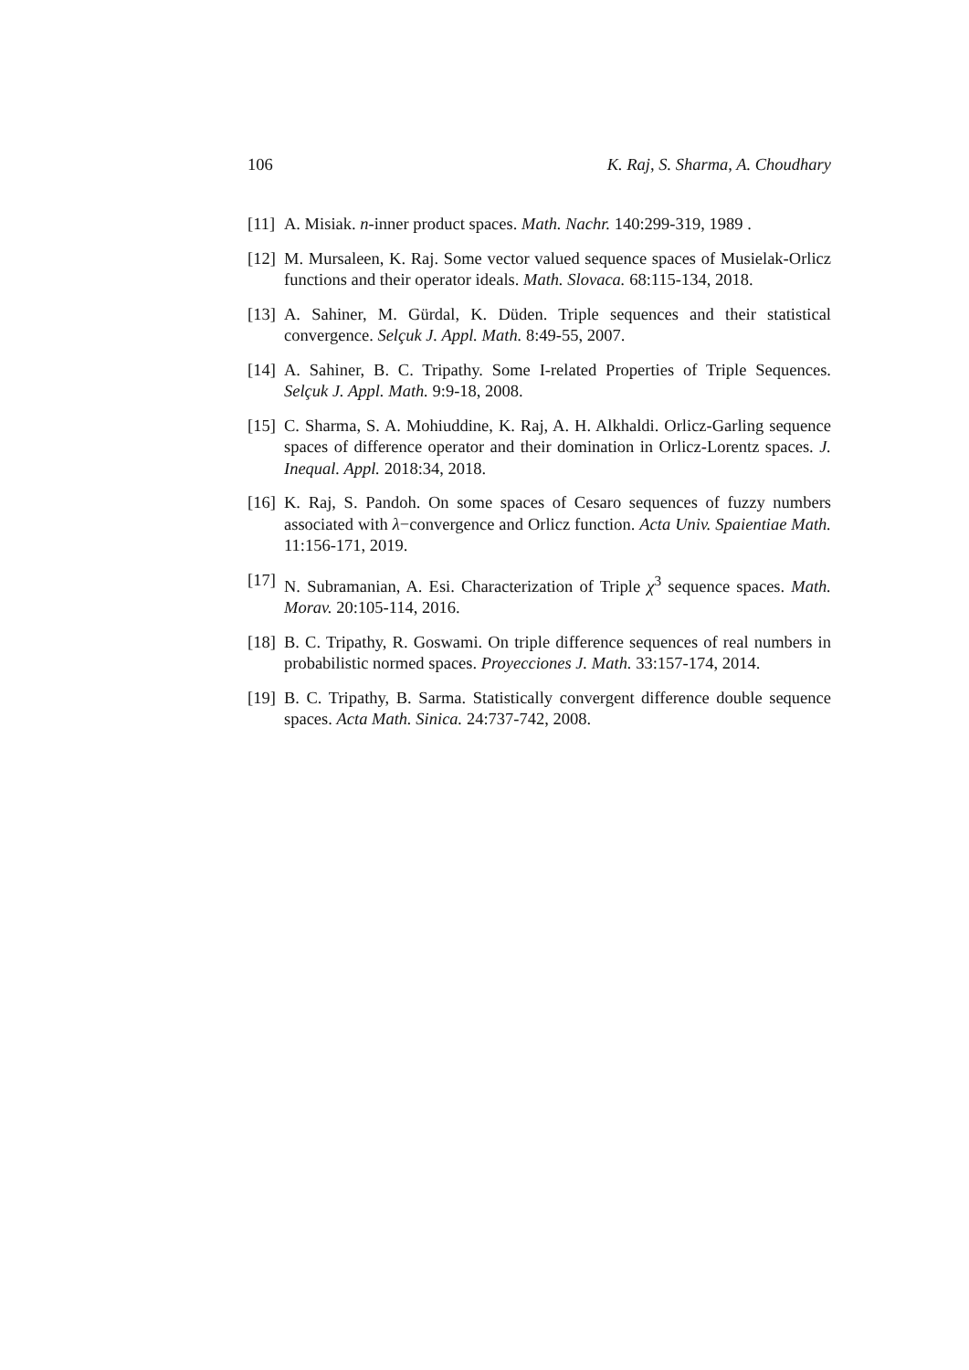106 K. Raj, S. Sharma, A. Choudhary
[11] A. Misiak. n-inner product spaces. Math. Nachr. 140:299-319, 1989 .
[12] M. Mursaleen, K. Raj. Some vector valued sequence spaces of Musielak-Orlicz functions and their operator ideals. Math. Slovaca. 68:115-134, 2018.
[13] A. Sahiner, M. Gürdal, K. Düden. Triple sequences and their statistical convergence. Selçuk J. Appl. Math. 8:49-55, 2007.
[14] A. Sahiner, B. C. Tripathy. Some I-related Properties of Triple Sequences. Selçuk J. Appl. Math. 9:9-18, 2008.
[15] C. Sharma, S. A. Mohiuddine, K. Raj, A. H. Alkhaldi. Orlicz-Garling sequence spaces of difference operator and their domination in Orlicz-Lorentz spaces. J. Inequal. Appl. 2018:34, 2018.
[16] K. Raj, S. Pandoh. On some spaces of Cesaro sequences of fuzzy numbers associated with λ−convergence and Orlicz function. Acta Univ. Spaientiae Math. 11:156-171, 2019.
[17] N. Subramanian, A. Esi. Characterization of Triple χ<sup>3</sup> sequence spaces. Math. Morav. 20:105-114, 2016.
[18] B. C. Tripathy, R. Goswami. On triple difference sequences of real numbers in probabilistic normed spaces. Proyecciones J. Math. 33:157-174, 2014.
[19] B. C. Tripathy, B. Sarma. Statistically convergent difference double sequence spaces. Acta Math. Sinica. 24:737-742, 2008.